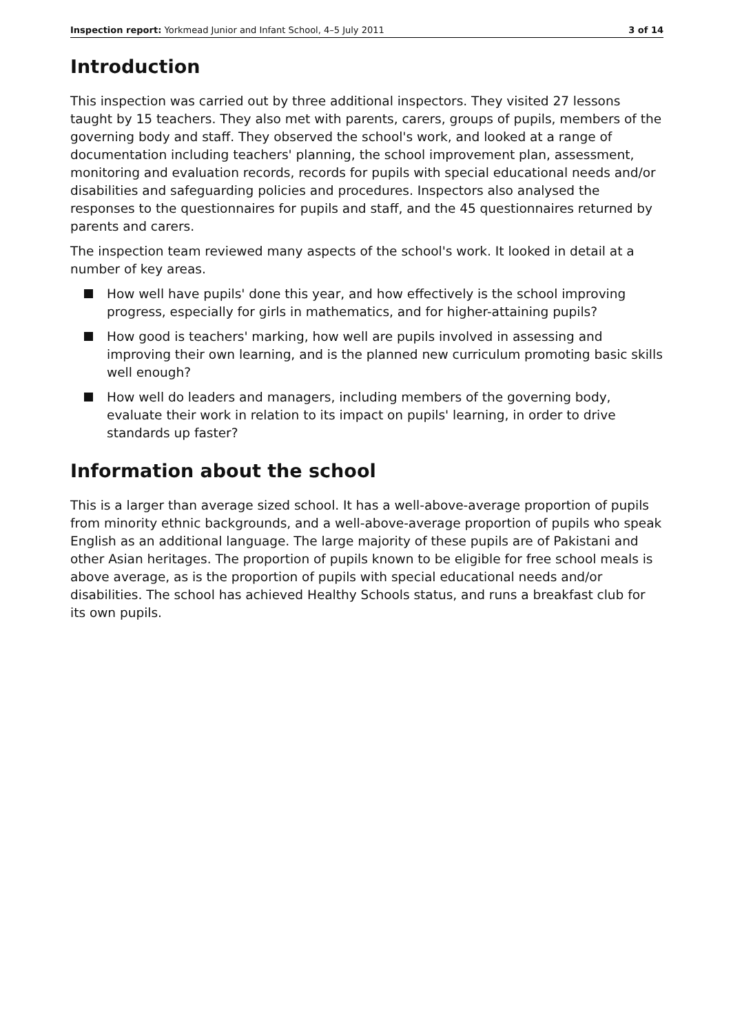Inspection report: Yorkmead Junior and Infant School, 4–5 July 2011 3 of 14
Introduction
This inspection was carried out by three additional inspectors. They visited 27 lessons taught by 15 teachers. They also met with parents, carers, groups of pupils, members of the governing body and staff. They observed the school's work, and looked at a range of documentation including teachers' planning, the school improvement plan, assessment, monitoring and evaluation records, records for pupils with special educational needs and/or disabilities and safeguarding policies and procedures. Inspectors also analysed the responses to the questionnaires for pupils and staff, and the 45 questionnaires returned by parents and carers.
The inspection team reviewed many aspects of the school's work. It looked in detail at a number of key areas.
How well have pupils' done this year, and how effectively is the school improving progress, especially for girls in mathematics, and for higher-attaining pupils?
How good is teachers' marking, how well are pupils involved in assessing and improving their own learning, and is the planned new curriculum promoting basic skills well enough?
How well do leaders and managers, including members of the governing body, evaluate their work in relation to its impact on pupils' learning, in order to drive standards up faster?
Information about the school
This is a larger than average sized school. It has a well-above-average proportion of pupils from minority ethnic backgrounds, and a well-above-average proportion of pupils who speak English as an additional language. The large majority of these pupils are of Pakistani and other Asian heritages. The proportion of pupils known to be eligible for free school meals is above average, as is the proportion of pupils with special educational needs and/or disabilities. The school has achieved Healthy Schools status, and runs a breakfast club for its own pupils.